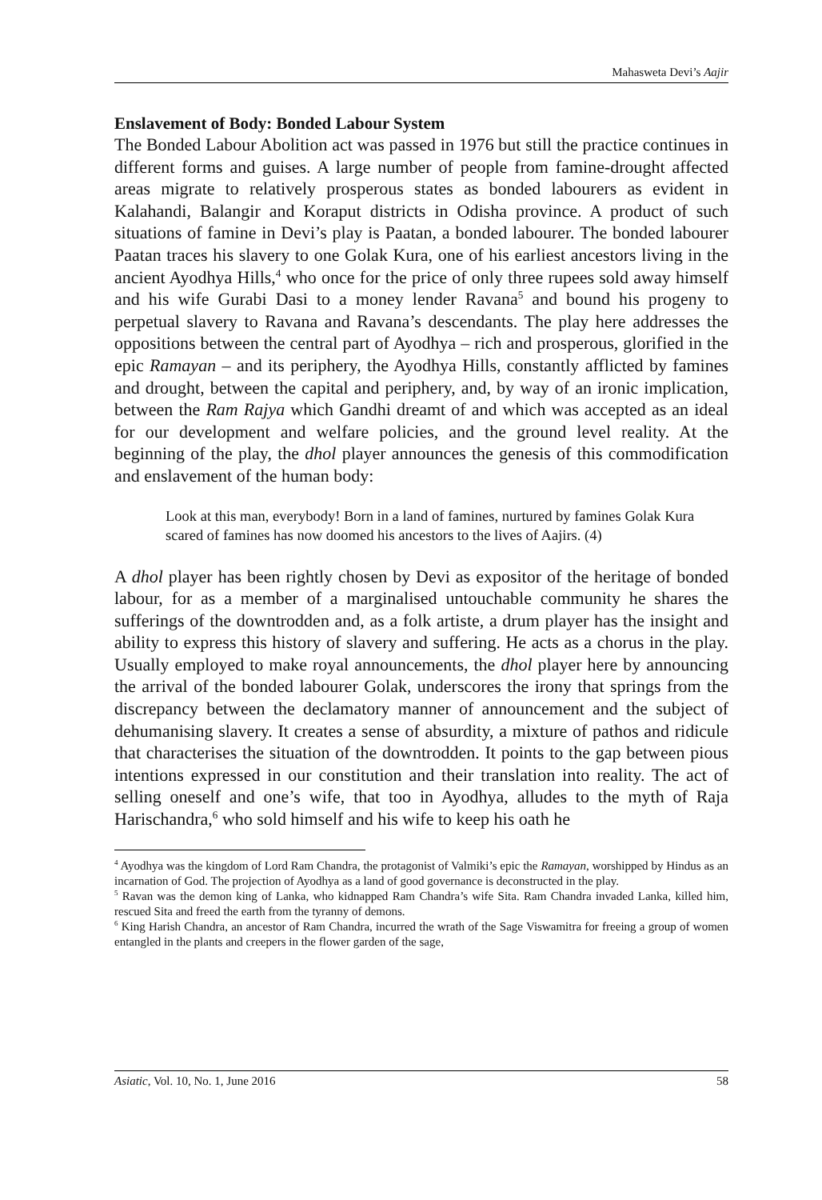Mahasweta Devi’s Aajir
Enslavement of Body: Bonded Labour System
The Bonded Labour Abolition act was passed in 1976 but still the practice continues in different forms and guises. A large number of people from famine-drought affected areas migrate to relatively prosperous states as bonded labourers as evident in Kalahandi, Balangir and Koraput districts in Odisha province. A product of such situations of famine in Devi’s play is Paatan, a bonded labourer. The bonded labourer Paatan traces his slavery to one Golak Kura, one of his earliest ancestors living in the ancient Ayodhya Hills,<sup>4</sup> who once for the price of only three rupees sold away himself and his wife Gurabi Dasi to a money lender Ravana<sup>5</sup> and bound his progeny to perpetual slavery to Ravana and Ravana’s descendants. The play here addresses the oppositions between the central part of Ayodhya – rich and prosperous, glorified in the epic Ramayan – and its periphery, the Ayodhya Hills, constantly afflicted by famines and drought, between the capital and periphery, and, by way of an ironic implication, between the Ram Rajya which Gandhi dreamt of and which was accepted as an ideal for our development and welfare policies, and the ground level reality. At the beginning of the play, the dhol player announces the genesis of this commodification and enslavement of the human body:
Look at this man, everybody! Born in a land of famines, nurtured by famines Golak Kura scared of famines has now doomed his ancestors to the lives of Aajirs. (4)
A dhol player has been rightly chosen by Devi as expositor of the heritage of bonded labour, for as a member of a marginalised untouchable community he shares the sufferings of the downtrodden and, as a folk artiste, a drum player has the insight and ability to express this history of slavery and suffering. He acts as a chorus in the play. Usually employed to make royal announcements, the dhol player here by announcing the arrival of the bonded labourer Golak, underscores the irony that springs from the discrepancy between the declamatory manner of announcement and the subject of dehumanising slavery. It creates a sense of absurdity, a mixture of pathos and ridicule that characterises the situation of the downtrodden. It points to the gap between pious intentions expressed in our constitution and their translation into reality. The act of selling oneself and one’s wife, that too in Ayodhya, alludes to the myth of Raja Harischandra,<sup>6</sup> who sold himself and his wife to keep his oath he
<sup>4</sup> Ayodhya was the kingdom of Lord Ram Chandra, the protagonist of Valmiki’s epic the Ramayan, worshipped by Hindus as an incarnation of God. The projection of Ayodhya as a land of good governance is deconstructed in the play.
<sup>5</sup> Ravan was the demon king of Lanka, who kidnapped Ram Chandra’s wife Sita. Ram Chandra invaded Lanka, killed him, rescued Sita and freed the earth from the tyranny of demons.
<sup>6</sup> King Harish Chandra, an ancestor of Ram Chandra, incurred the wrath of the Sage Viswamitra for freeing a group of women entangled in the plants and creepers in the flower garden of the sage,
Asiatic, Vol. 10, No. 1, June 2016 58